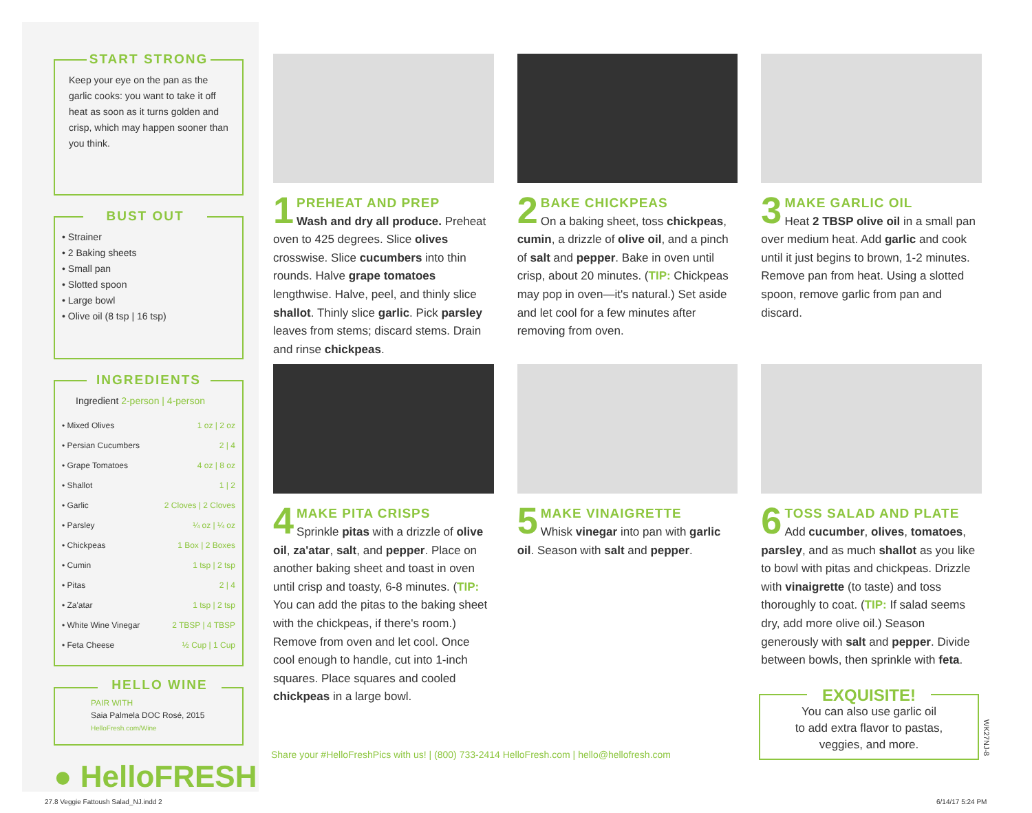START STRONG
Keep your eye on the pan as the garlic cooks: you want to take it off heat as soon as it turns golden and crisp, which may happen sooner than you think.
BUST OUT
• Strainer
• 2 Baking sheets
• Small pan
• Slotted spoon
• Large bowl
• Olive oil (8 tsp | 16 tsp)
INGREDIENTS
Ingredient 2-person | 4-person
| • Mixed Olives | 1 oz / 2 oz |
| • Persian Cucumbers | 2 / 4 |
| • Grape Tomatoes | 4 oz / 8 oz |
| • Shallot | 1 / 2 |
| • Garlic | 2 Cloves / 2 Cloves |
| • Parsley | ¼ oz / ¼ oz |
| • Chickpeas | 1 Box / 2 Boxes |
| • Cumin | 1 tsp / 2 tsp |
| • Pitas | 2 / 4 |
| • Za'atar | 1 tsp / 2 tsp |
| • White Wine Vinegar | 2 TBSP / 4 TBSP |
| • Feta Cheese | ½ Cup / 1 Cup |
HELLO WINE
PAIR WITH
Saia Palmela DOC Rosé, 2015
HelloFresh.com/Wine
● HelloFRESH
1
PREHEAT AND PREP
Wash and dry all produce. Preheat oven to 425 degrees. Slice olives crosswise. Slice cucumbers into thin rounds. Halve grape tomatoes lengthwise. Halve, peel, and thinly slice shallot. Thinly slice garlic. Pick parsley leaves from stems; discard stems. Drain and rinse chickpeas.
2
BAKE CHICKPEAS
On a baking sheet, toss chickpeas, cumin, a drizzle of olive oil, and a pinch of salt and pepper. Bake in oven until crisp, about 20 minutes. (TIP: Chickpeas may pop in oven—it's natural.) Set aside and let cool for a few minutes after removing from oven.
3
MAKE GARLIC OIL
Heat 2 TBSP olive oil in a small pan over medium heat. Add garlic and cook until it just begins to brown, 1-2 minutes. Remove pan from heat. Using a slotted spoon, remove garlic from pan and discard.
4
MAKE PITA CRISPS
Sprinkle pitas with a drizzle of olive oil, za'atar, salt, and pepper. Place on another baking sheet and toast in oven until crisp and toasty, 6-8 minutes. (TIP: You can add the pitas to the baking sheet with the chickpeas, if there's room.) Remove from oven and let cool. Once cool enough to handle, cut into 1-inch squares. Place squares and cooled chickpeas in a large bowl.
5
MAKE VINAIGRETTE
Whisk vinegar into pan with garlic oil. Season with salt and pepper.
6
TOSS SALAD AND PLATE
Add cucumber, olives, tomatoes, parsley, and as much shallot as you like to bowl with pitas and chickpeas. Drizzle with vinaigrette (to taste) and toss thoroughly to coat. (TIP: If salad seems dry, add more olive oil.) Season generously with salt and pepper. Divide between bowls, then sprinkle with feta.
Share your #HelloFreshPics with us! | (800) 733-2414 HelloFresh.com | hello@hellofresh.com
EXQUISITE!
You can also use garlic oil
to add extra flavor to pastas,
veggies, and more.
WK27NJ-8
27.8 Veggie Fattoush Salad_NJ.indd 2
6/14/17 5:24 PM